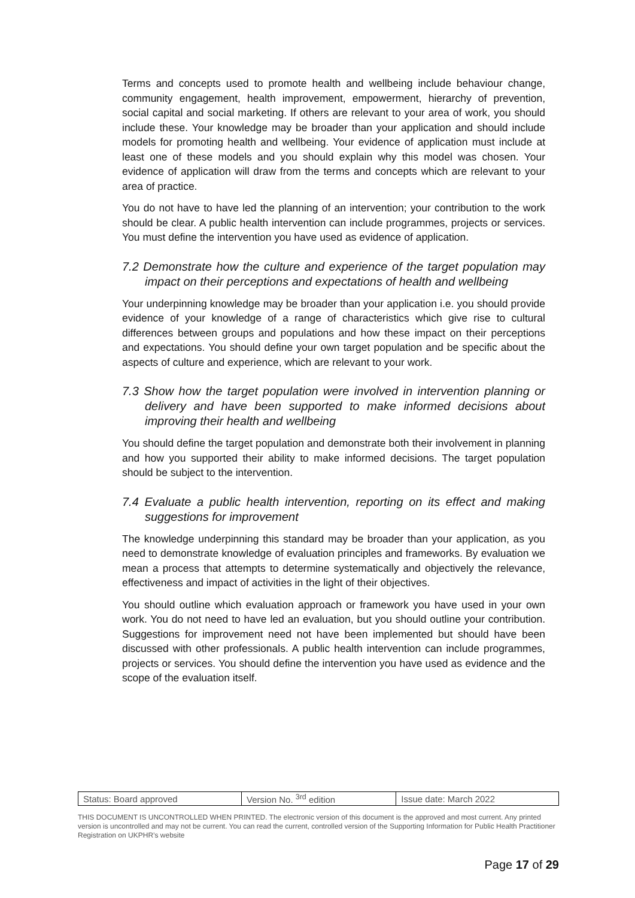Terms and concepts used to promote health and wellbeing include behaviour change, community engagement, health improvement, empowerment, hierarchy of prevention, social capital and social marketing. If others are relevant to your area of work, you should include these. Your knowledge may be broader than your application and should include models for promoting health and wellbeing. Your evidence of application must include at least one of these models and you should explain why this model was chosen. Your evidence of application will draw from the terms and concepts which are relevant to your area of practice.
You do not have to have led the planning of an intervention; your contribution to the work should be clear. A public health intervention can include programmes, projects or services. You must define the intervention you have used as evidence of application.
7.2 Demonstrate how the culture and experience of the target population may impact on their perceptions and expectations of health and wellbeing
Your underpinning knowledge may be broader than your application i.e. you should provide evidence of your knowledge of a range of characteristics which give rise to cultural differences between groups and populations and how these impact on their perceptions and expectations. You should define your own target population and be specific about the aspects of culture and experience, which are relevant to your work.
7.3 Show how the target population were involved in intervention planning or delivery and have been supported to make informed decisions about improving their health and wellbeing
You should define the target population and demonstrate both their involvement in planning and how you supported their ability to make informed decisions. The target population should be subject to the intervention.
7.4 Evaluate a public health intervention, reporting on its effect and making suggestions for improvement
The knowledge underpinning this standard may be broader than your application, as you need to demonstrate knowledge of evaluation principles and frameworks. By evaluation we mean a process that attempts to determine systematically and objectively the relevance, effectiveness and impact of activities in the light of their objectives.
You should outline which evaluation approach or framework you have used in your own work. You do not need to have led an evaluation, but you should outline your contribution. Suggestions for improvement need not have been implemented but should have been discussed with other professionals. A public health intervention can include programmes, projects or services. You should define the intervention you have used as evidence and the scope of the evaluation itself.
| Status: Board approved | Version No. <sup>3rd</sup> edition | Issue date: March 2022 |
THIS DOCUMENT IS UNCONTROLLED WHEN PRINTED. The electronic version of this document is the approved and most current. Any printed version is uncontrolled and may not be current. You can read the current, controlled version of the Supporting Information for Public Health Practitioner Registration on UKPHR’s website
Page 17 of 29